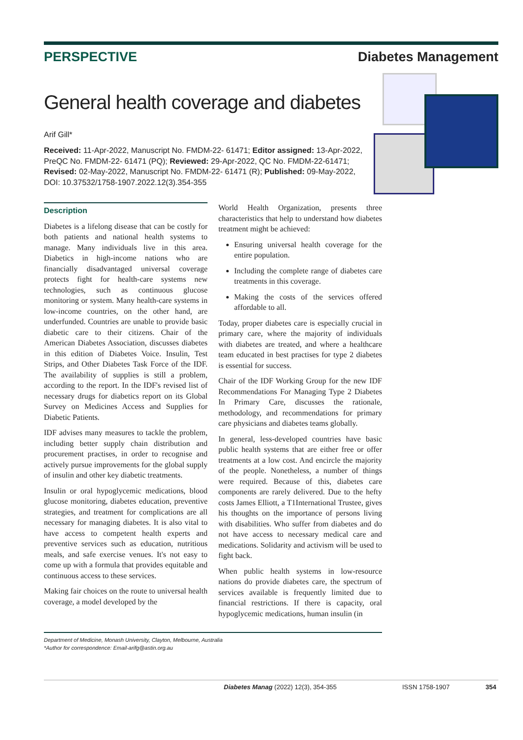PERSPECTIVE Diabetes Management
General health coverage and diabetes
Arif Gill*
Received: 11-Apr-2022, Manuscript No. FMDM-22- 61471; Editor assigned: 13-Apr-2022, PreQC No. FMDM-22- 61471 (PQ); Reviewed: 29-Apr-2022, QC No. FMDM-22-61471; Revised: 02-May-2022, Manuscript No. FMDM-22- 61471 (R); Published: 09-May-2022, DOI: 10.37532/1758-1907.2022.12(3).354-355
Description
Diabetes is a lifelong disease that can be costly for both patients and national health systems to manage. Many individuals live in this area. Diabetics in high-income nations who are financially disadvantaged universal coverage protects fight for health-care systems new technologies, such as continuous glucose monitoring or system. Many health-care systems in low-income countries, on the other hand, are underfunded. Countries are unable to provide basic diabetic care to their citizens. Chair of the American Diabetes Association, discusses diabetes in this edition of Diabetes Voice. Insulin, Test Strips, and Other Diabetes Task Force of the IDF. The availability of supplies is still a problem, according to the report. In the IDF's revised list of necessary drugs for diabetics report on its Global Survey on Medicines Access and Supplies for Diabetic Patients.
IDF advises many measures to tackle the problem, including better supply chain distribution and procurement practises, in order to recognise and actively pursue improvements for the global supply of insulin and other key diabetic treatments.
Insulin or oral hypoglycemic medications, blood glucose monitoring, diabetes education, preventive strategies, and treatment for complications are all necessary for managing diabetes. It is also vital to have access to competent health experts and preventive services such as education, nutritious meals, and safe exercise venues. It's not easy to come up with a formula that provides equitable and continuous access to these services.
Making fair choices on the route to universal health coverage, a model developed by the
World Health Organization, presents three characteristics that help to understand how diabetes treatment might be achieved:
Ensuring universal health coverage for the entire population.
Including the complete range of diabetes care treatments in this coverage.
Making the costs of the services offered affordable to all.
Today, proper diabetes care is especially crucial in primary care, where the majority of individuals with diabetes are treated, and where a healthcare team educated in best practises for type 2 diabetes is essential for success.
Chair of the IDF Working Group for the new IDF Recommendations For Managing Type 2 Diabetes In Primary Care, discusses the rationale, methodology, and recommendations for primary care physicians and diabetes teams globally.
In general, less-developed countries have basic public health systems that are either free or offer treatments at a low cost. And encircle the majority of the people. Nonetheless, a number of things were required. Because of this, diabetes care components are rarely delivered. Due to the hefty costs James Elliott, a T1International Trustee, gives his thoughts on the importance of persons living with disabilities. Who suffer from diabetes and do not have access to necessary medical care and medications. Solidarity and activism will be used to fight back.
When public health systems in low-resource nations do provide diabetes care, the spectrum of services available is frequently limited due to financial restrictions. If there is capacity, oral hypoglycemic medications, human insulin (in
Department of Medicine, Monash University, Clayton, Melbourne, Australia
*Author for correspondence: Email-arifg@astin.org.au
Diabetes Manag (2022) 12(3), 354-355 ISSN 1758-1907 354